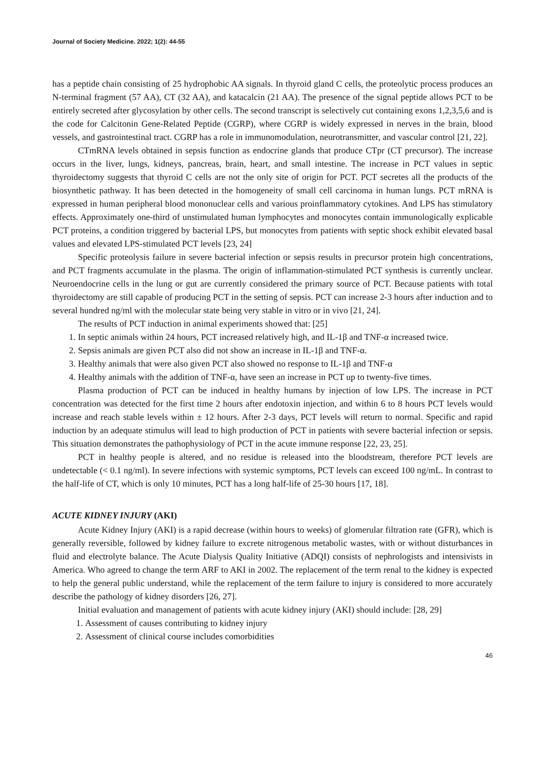Journal of Society Medicine. 2022; 1(2): 44-55
has a peptide chain consisting of 25 hydrophobic AA signals. In thyroid gland C cells, the proteolytic process produces an N-terminal fragment (57 AA), CT (32 AA), and katacalcin (21 AA). The presence of the signal peptide allows PCT to be entirely secreted after glycosylation by other cells. The second transcript is selectively cut containing exons 1,2,3,5,6 and is the code for Calcitonin Gene-Related Peptide (CGRP), where CGRP is widely expressed in nerves in the brain, blood vessels, and gastrointestinal tract. CGRP has a role in immunomodulation, neurotransmitter, and vascular control [21, 22].
CTmRNA levels obtained in sepsis function as endocrine glands that produce CTpr (CT precursor). The increase occurs in the liver, lungs, kidneys, pancreas, brain, heart, and small intestine. The increase in PCT values in septic thyroidectomy suggests that thyroid C cells are not the only site of origin for PCT. PCT secretes all the products of the biosynthetic pathway. It has been detected in the homogeneity of small cell carcinoma in human lungs. PCT mRNA is expressed in human peripheral blood mononuclear cells and various proinflammatory cytokines. And LPS has stimulatory effects. Approximately one-third of unstimulated human lymphocytes and monocytes contain immunologically explicable PCT proteins, a condition triggered by bacterial LPS, but monocytes from patients with septic shock exhibit elevated basal values and elevated LPS-stimulated PCT levels [23, 24]
Specific proteolysis failure in severe bacterial infection or sepsis results in precursor protein high concentrations, and PCT fragments accumulate in the plasma. The origin of inflammation-stimulated PCT synthesis is currently unclear. Neuroendocrine cells in the lung or gut are currently considered the primary source of PCT. Because patients with total thyroidectomy are still capable of producing PCT in the setting of sepsis. PCT can increase 2-3 hours after induction and to several hundred ng/ml with the molecular state being very stable in vitro or in vivo [21, 24].
The results of PCT induction in animal experiments showed that: [25]
1. In septic animals within 24 hours, PCT increased relatively high, and IL-1β and TNF-α increased twice.
2. Sepsis animals are given PCT also did not show an increase in IL-1β and TNF-α.
3. Healthy animals that were also given PCT also showed no response to IL-1β and TNF-α
4. Healthy animals with the addition of TNF-α, have seen an increase in PCT up to twenty-five times.
Plasma production of PCT can be induced in healthy humans by injection of low LPS. The increase in PCT concentration was detected for the first time 2 hours after endotoxin injection, and within 6 to 8 hours PCT levels would increase and reach stable levels within ± 12 hours. After 2-3 days, PCT levels will return to normal. Specific and rapid induction by an adequate stimulus will lead to high production of PCT in patients with severe bacterial infection or sepsis. This situation demonstrates the pathophysiology of PCT in the acute immune response [22, 23, 25].
PCT in healthy people is altered, and no residue is released into the bloodstream, therefore PCT levels are undetectable (< 0.1 ng/ml). In severe infections with systemic symptoms, PCT levels can exceed 100 ng/mL. In contrast to the half-life of CT, which is only 10 minutes, PCT has a long half-life of 25-30 hours [17, 18].
ACUTE KIDNEY INJURY (AKI)
Acute Kidney Injury (AKI) is a rapid decrease (within hours to weeks) of glomerular filtration rate (GFR), which is generally reversible, followed by kidney failure to excrete nitrogenous metabolic wastes, with or without disturbances in fluid and electrolyte balance. The Acute Dialysis Quality Initiative (ADQI) consists of nephrologists and intensivists in America. Who agreed to change the term ARF to AKI in 2002. The replacement of the term renal to the kidney is expected to help the general public understand, while the replacement of the term failure to injury is considered to more accurately describe the pathology of kidney disorders [26, 27].
Initial evaluation and management of patients with acute kidney injury (AKI) should include: [28, 29]
1. Assessment of causes contributing to kidney injury
2. Assessment of clinical course includes comorbidities
46